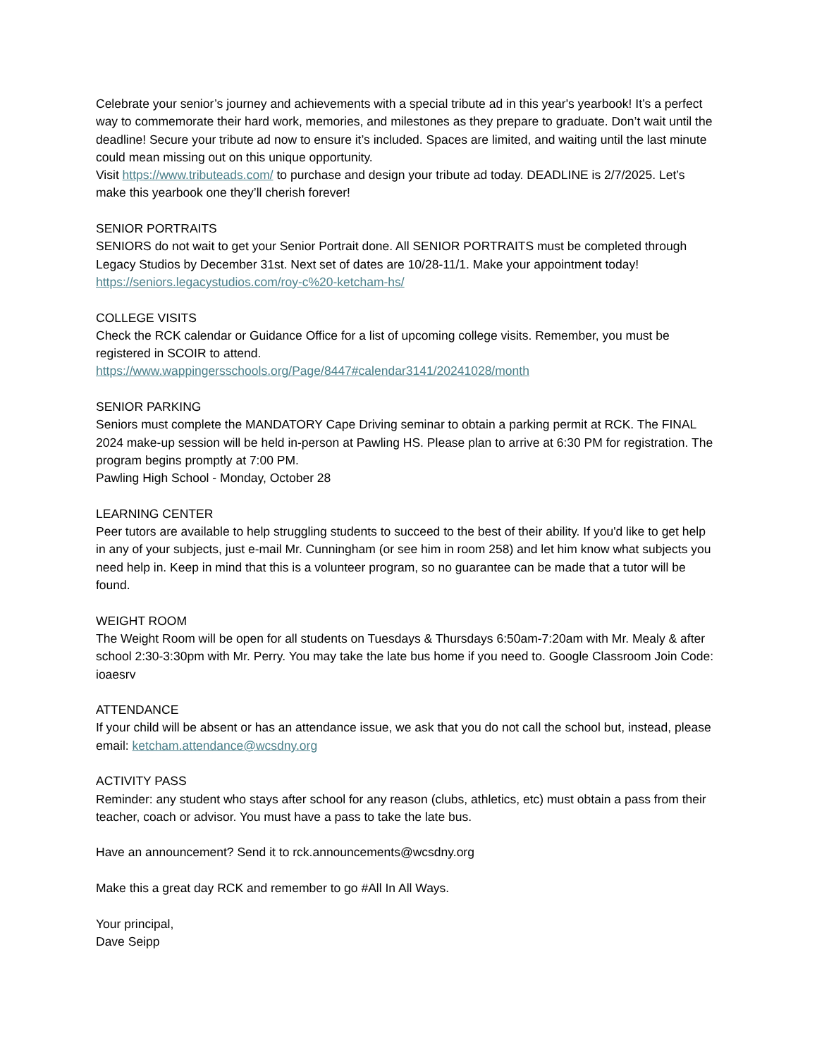Celebrate your senior’s journey and achievements with a special tribute ad in this year's yearbook! It’s a perfect way to commemorate their hard work, memories, and milestones as they prepare to graduate. Don’t wait until the deadline! Secure your tribute ad now to ensure it’s included. Spaces are limited, and waiting until the last minute could mean missing out on this unique opportunity.
Visit https://www.tributeads.com/ to purchase and design your tribute ad today. DEADLINE is 2/7/2025. Let’s make this yearbook one they’ll cherish forever!
SENIOR PORTRAITS
SENIORS do not wait to get your Senior Portrait done. All SENIOR PORTRAITS must be completed through Legacy Studios by December 31st. Next set of dates are 10/28-11/1. Make your appointment today! https://seniors.legacystudios.com/roy-c%20-ketcham-hs/
COLLEGE VISITS
Check the RCK calendar or Guidance Office for a list of upcoming college visits. Remember, you must be registered in SCOIR to attend.
https://www.wappingersschools.org/Page/8447#calendar3141/20241028/month
SENIOR PARKING
Seniors must complete the MANDATORY Cape Driving seminar to obtain a parking permit at RCK. The FINAL 2024 make-up session will be held in-person at Pawling HS. Please plan to arrive at 6:30 PM for registration. The program begins promptly at 7:00 PM.
Pawling High School - Monday, October 28
LEARNING CENTER
Peer tutors are available to help struggling students to succeed to the best of their ability. If you'd like to get help in any of your subjects, just e-mail Mr. Cunningham (or see him in room 258) and let him know what subjects you need help in. Keep in mind that this is a volunteer program, so no guarantee can be made that a tutor will be found.
WEIGHT ROOM
The Weight Room will be open for all students on Tuesdays & Thursdays 6:50am-7:20am with Mr. Mealy & after school 2:30-3:30pm with Mr. Perry. You may take the late bus home if you need to. Google Classroom Join Code: ioaesrv
ATTENDANCE
If your child will be absent or has an attendance issue, we ask that you do not call the school but, instead, please email: ketcham.attendance@wcsdny.org
ACTIVITY PASS
Reminder: any student who stays after school for any reason (clubs, athletics, etc) must obtain a pass from their teacher, coach or advisor. You must have a pass to take the late bus.
Have an announcement? Send it to rck.announcements@wcsdny.org
Make this a great day RCK and remember to go #All In All Ways.
Your principal,
Dave Seipp